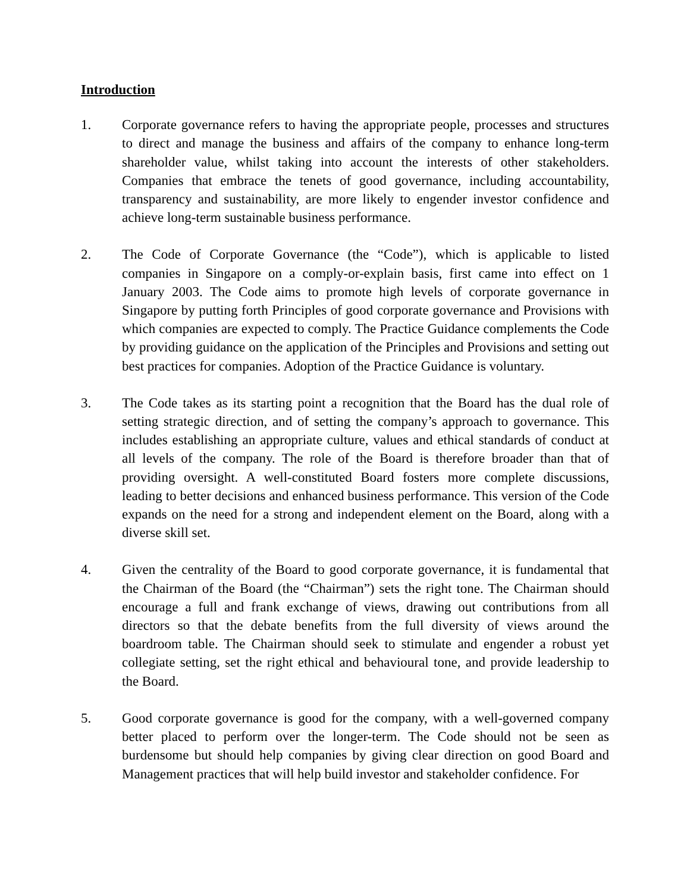Introduction
1. Corporate governance refers to having the appropriate people, processes and structures to direct and manage the business and affairs of the company to enhance long-term shareholder value, whilst taking into account the interests of other stakeholders. Companies that embrace the tenets of good governance, including accountability, transparency and sustainability, are more likely to engender investor confidence and achieve long-term sustainable business performance.
2. The Code of Corporate Governance (the “Code”), which is applicable to listed companies in Singapore on a comply-or-explain basis, first came into effect on 1 January 2003. The Code aims to promote high levels of corporate governance in Singapore by putting forth Principles of good corporate governance and Provisions with which companies are expected to comply. The Practice Guidance complements the Code by providing guidance on the application of the Principles and Provisions and setting out best practices for companies. Adoption of the Practice Guidance is voluntary.
3. The Code takes as its starting point a recognition that the Board has the dual role of setting strategic direction, and of setting the company’s approach to governance. This includes establishing an appropriate culture, values and ethical standards of conduct at all levels of the company. The role of the Board is therefore broader than that of providing oversight. A well-constituted Board fosters more complete discussions, leading to better decisions and enhanced business performance. This version of the Code expands on the need for a strong and independent element on the Board, along with a diverse skill set.
4. Given the centrality of the Board to good corporate governance, it is fundamental that the Chairman of the Board (the “Chairman”) sets the right tone. The Chairman should encourage a full and frank exchange of views, drawing out contributions from all directors so that the debate benefits from the full diversity of views around the boardroom table. The Chairman should seek to stimulate and engender a robust yet collegiate setting, set the right ethical and behavioural tone, and provide leadership to the Board.
5. Good corporate governance is good for the company, with a well-governed company better placed to perform over the longer-term. The Code should not be seen as burdensome but should help companies by giving clear direction on good Board and Management practices that will help build investor and stakeholder confidence. For